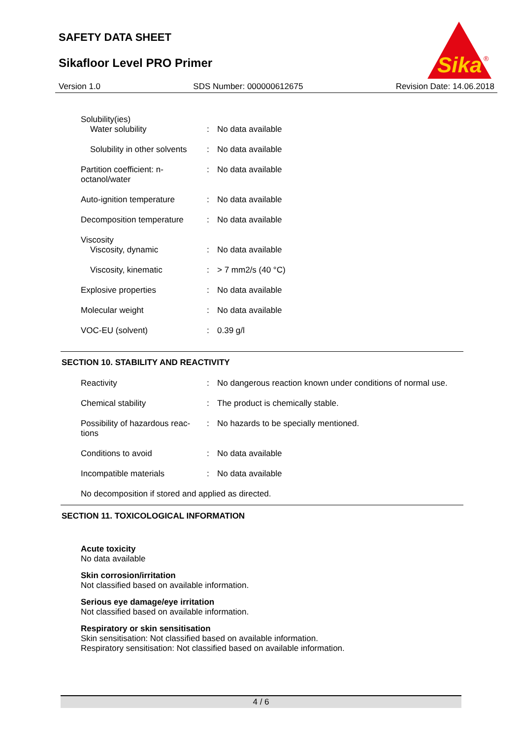SAFETY DATA SHEET
Sikafloor Level PRO Primer
Sika
®
Version 1.0 SDS Number: 000000612675 Revision Date: 14.06.2018
| Solubility(ies) Water solubility | : | No data available |
| Solubility in other solvents | : | No data available |
| Partition coefficient: n- octanol/water | : | No data available |
| Auto-ignition temperature | : | No data available |
| Decomposition temperature | : | No data available |
| Viscosity Viscosity, dynamic | : | No data available |
| Viscosity, kinematic | : | > 7 mm2/s (40 °C) |
| Explosive properties | : | No data available |
| Molecular weight | : | No data available |
| VOC-EU (solvent) | : | 0.39 g/l |
SECTION 10. STABILITY AND REACTIVITY
| Reactivity | : | No dangerous reaction known under conditions of normal use. |
| Chemical stability | : | The product is chemically stable. |
| Possibility of hazardous reac- tions | : | No hazards to be specially mentioned. |
| Conditions to avoid | : | No data available |
| Incompatible materials | : | No data available |
| No decomposition if stored and applied as directed. | | |
SECTION 11. TOXICOLOGICAL INFORMATION
Acute toxicity
No data available
Skin corrosion/irritation
Not classified based on available information.
Serious eye damage/eye irritation
Not classified based on available information.
Respiratory or skin sensitisation
Skin sensitisation: Not classified based on available information.
Respiratory sensitisation: Not classified based on available information.
4 / 6